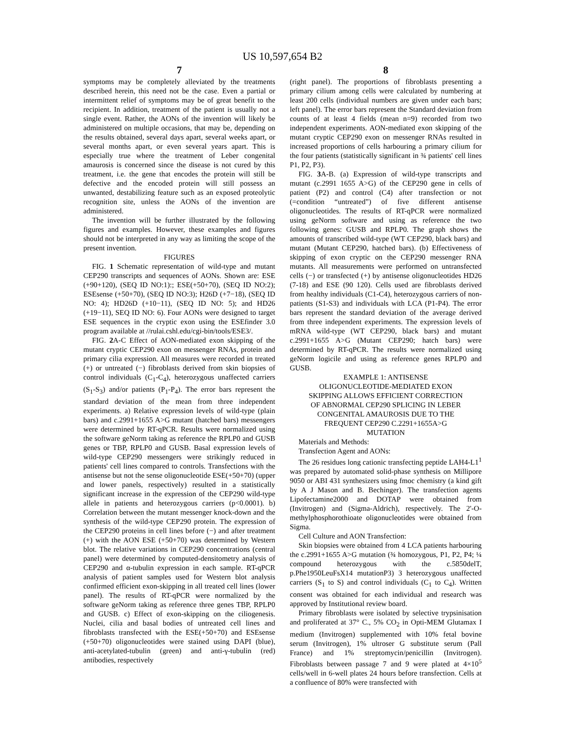US 10,597,654 B2
7
symptoms may be completely alleviated by the treatments described herein, this need not be the case. Even a partial or intermittent relief of symptoms may be of great benefit to the recipient. In addition, treatment of the patient is usually not a single event. Rather, the AONs of the invention will likely be administered on multiple occasions, that may be, depending on the results obtained, several days apart, several weeks apart, or several months apart, or even several years apart. This is especially true where the treatment of Leber congenital amaurosis is concerned since the disease is not cured by this treatment, i.e. the gene that encodes the protein will still be defective and the encoded protein will still possess an unwanted, destabilizing feature such as an exposed proteolytic recognition site, unless the AONs of the invention are administered.
The invention will be further illustrated by the following figures and examples. However, these examples and figures should not be interpreted in any way as limiting the scope of the present invention.
FIGURES
FIG. 1 Schematic representation of wild-type and mutant CEP290 transcripts and sequences of AONs. Shown are: ESE (+90+120), (SEQ ID NO:1):; ESE(+50+70), (SEQ ID NO:2); ESEsense (+50+70), (SEQ ID NO:3); H26D (+7−18), (SEQ ID NO: 4); HD26D (+10−11), (SEQ ID NO: 5); and HD26 (+19−11), SEQ ID NO: 6). Four AONs were designed to target ESE sequences in the cryptic exon using the ESEfinder 3.0 program available at //rulai.cshl.edu/cgi-bin/tools/ESE3/.
FIG. 2 A-C Effect of AON-mediated exon skipping of the mutant cryptic CEP290 exon on messenger RNAs, protein and primary cilia expression. All measures were recorded in treated (+) or untreated (−) fibroblasts derived from skin biopsies of control individuals (C<sub>1</sub>-C<sub>4</sub>), heterozygous unaffected carriers (S<sub>1</sub>-S<sub>3</sub>) and/or patients (P<sub>1</sub>-P<sub>4</sub>). The error bars represent the standard deviation of the mean from three independent experiments. a) Relative expression levels of wild-type (plain bars) and c.2991+1655 A>G mutant (hatched bars) messengers were determined by RT-qPCR. Results were normalized using the software geNorm taking as reference the RPLP0 and GUSB genes or TBP, RPLP0 and GUSB. Basal expression levels of wild-type CEP290 messengers were strikingly reduced in patients' cell lines compared to controls. Transfections with the antisense but not the sense oligonucleotide ESE(+50+70) (upper and lower panels, respectively) resulted in a statistically significant increase in the expression of the CEP290 wild-type allele in patients and heterozygous carriers (p<0.0001). b) Correlation between the mutant messenger knock-down and the synthesis of the wild-type CEP290 protein. The expression of the CEP290 proteins in cell lines before (−) and after treatment (+) with the AON ESE (+50+70) was determined by Western blot. The relative variations in CEP290 concentrations (central panel) were determined by computed-densitometry analysis of CEP290 and α-tubulin expression in each sample. RT-qPCR analysis of patient samples used for Western blot analysis confirmed efficient exon-skipping in all treated cell lines (lower panel). The results of RT-qPCR were normalized by the software geNorm taking as reference three genes TBP, RPLP0 and GUSB. c) Effect of exon-skipping on the ciliogenesis. Nuclei, cilia and basal bodies of untreated cell lines and fibroblasts transfected with the ESE(+50+70) and ESEsense (+50+70) oligonucleotides were stained using DAPI (blue), anti-acetylated-tubulin (green) and anti-γ-tubulin (red) antibodies, respectively
8
(right panel). The proportions of fibroblasts presenting a primary cilium among cells were calculated by numbering at least 200 cells (individual numbers are given under each bars; left panel). The error bars represent the Standard deviation from counts of at least 4 fields (mean n=9) recorded from two independent experiments. AON-mediated exon skipping of the mutant cryptic CEP290 exon on messenger RNAs resulted in increased proportions of cells harbouring a primary cilium for the four patients (statistically significant in ¾ patients' cell lines P1, P2, P3).
FIG. 3 A-B. (a) Expression of wild-type transcripts and mutant (c.2991 1655 A>G) of the CEP290 gene in cells of patient (P2) and control (C4) after transfection or not (=condition “untreated”) of five different antisense oligonucleotides. The results of RT-qPCR were normalized using geNorm software and using as reference the two following genes: GUSB and RPLP0. The graph shows the amounts of transcribed wild-type (WT CEP290, black bars) and mutant (Mutant CEP290, hatched bars). (b) Effectiveness of skipping of exon cryptic on the CEP290 messenger RNA mutants. All measurements were performed on untransfected cells (−) or transfected (+) by antisense oligonucleotides HD26 (7-18) and ESE (90 120). Cells used are fibroblasts derived from healthy individuals (C1-C4), heterozygous carriers of non-patients (S1-S3) and individuals with LCA (P1-P4). The error bars represent the standard deviation of the average derived from three independent experiments. The expression levels of mRNA wild-type (WT CEP290, black bars) and mutant c.2991+1655 A>G (Mutant CEP290; hatch bars) were determined by RT-qPCR. The results were normalized using geNorm logicile and using as reference genes RPLP0 and GUSB.
EXAMPLE 1: ANTISENSE
OLIGONUCLEOTIDE-MEDIATED EXON
SKIPPING ALLOWS EFFICIENT CORRECTION
OF ABNORMAL CEP290 SPLICING IN LEBER
CONGENITAL AMAUROSIS DUE TO THE
FREQUENT CEP290 C.2291+1655A>G
MUTATION
Materials and Methods:
Transfection Agent and AONs:
The 26 residues long cationic transfecting peptide LAH4-L1<sup>1</sup> was prepared by automated solid-phase synthesis on Millipore 9050 or ABI 431 synthesizers using fmoc chemistry (a kind gift by A J Mason and B. Bechinger). The transfection agents Lipofectamine2000 and DOTAP were obtained from (Invitrogen) and (Sigma-Aldrich), respectively. The 2'-O-methylphosphorothioate oligonucleotides were obtained from Sigma.
Cell Culture and AON Transfection:
Skin biopsies were obtained from 4 LCA patients harbouring the c.2991+1655 A>G mutation (¾ homozygous, P1, P2, P4; ¼ compound heterozygous with the c.5850delT, p.Phe1950LeuFsX14 mutationP3) 3 heterozygous unaffected carriers (S<sub>1</sub> to S) and control individuals (C<sub>1</sub> to C<sub>4</sub>). Written consent was obtained for each individual and research was approved by Institutional review board.
Primary fibroblasts were isolated by selective trypsinisation and proliferated at 37° C., 5% CO<sub>2</sub> in Opti-MEM Glutamax I medium (Invitrogen) supplemented with 10% fetal bovine serum (Invitrogen), 1% ultroser G substitute serum (Pall France) and 1% streptomycin/penicillin (Invitrogen). Fibroblasts between passage 7 and 9 were plated at 4×10<sup>5</sup> cells/well in 6-well plates 24 hours before transfection. Cells at a confluence of 80% were transfected with